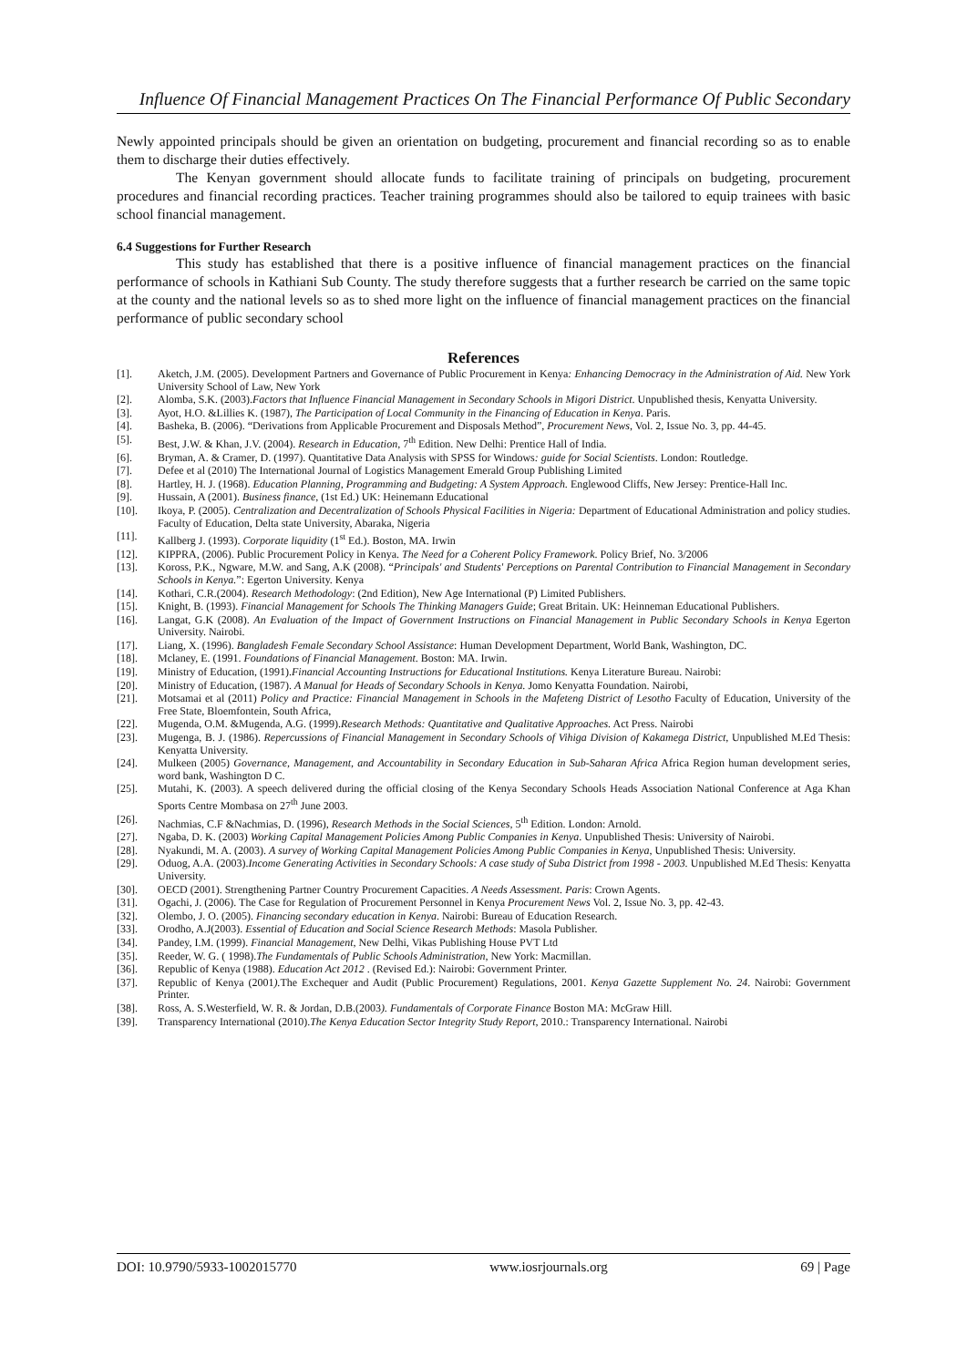Influence Of Financial Management Practices On The Financial Performance Of Public Secondary
Newly appointed principals should be given an orientation on budgeting, procurement and financial recording so as to enable them to discharge their duties effectively.
The Kenyan government should allocate funds to facilitate training of principals on budgeting, procurement procedures and financial recording practices. Teacher training programmes should also be tailored to equip trainees with basic school financial management.
6.4 Suggestions for Further Research
This study has established that there is a positive influence of financial management practices on the financial performance of schools in Kathiani Sub County. The study therefore suggests that a further research be carried on the same topic at the county and the national levels so as to shed more light on the influence of financial management practices on the financial performance of public secondary school
References
[1]. Aketch, J.M. (2005). Development Partners and Governance of Public Procurement in Kenya: Enhancing Democracy in the Administration of Aid. New York University School of Law, New York
[2]. Alomba, S.K. (2003).Factors that Influence Financial Management in Secondary Schools in Migori District. Unpublished thesis, Kenyatta University.
[3]. Ayot, H.O. &Lillies K. (1987), The Participation of Local Community in the Financing of Education in Kenya. Paris.
[4]. Basheka, B. (2006). “Derivations from Applicable Procurement and Disposals Method”, Procurement News, Vol. 2, Issue No. 3, pp. 44-45.
[5]. Best, J.W. & Khan, J.V. (2004). Research in Education, 7<sup>th</sup> Edition. New Delhi: Prentice Hall of India.
[6]. Bryman, A. & Cramer, D. (1997). Quantitative Data Analysis with SPSS for Windows: guide for Social Scientists. London: Routledge.
[7]. Defee et al (2010) The International Journal of Logistics Management Emerald Group Publishing Limited
[8]. Hartley, H. J. (1968). Education Planning, Programming and Budgeting: A System Approach. Englewood Cliffs, New Jersey: Prentice-Hall Inc.
[9]. Hussain, A (2001). Business finance, (1st Ed.) UK: Heinemann Educational
[10]. Ikoya, P. (2005). Centralization and Decentralization of Schools Physical Facilities in Nigeria: Department of Educational Administration and policy studies. Faculty of Education, Delta state University, Abaraka, Nigeria
[11]. Kallberg J. (1993). Corporate liquidity (1<sup>st</sup> Ed.). Boston, MA. Irwin
[12]. KIPPRA, (2006). Public Procurement Policy in Kenya. The Need for a Coherent Policy Framework. Policy Brief, No. 3/2006
[13]. Koross, P.K., Ngware, M.W. and Sang, A.K (2008). “Principals' and Students' Perceptions on Parental Contribution to Financial Management in Secondary Schools in Kenya.”: Egerton University. Kenya
[14]. Kothari, C.R.(2004). Research Methodology: (2nd Edition), New Age International (P) Limited Publishers.
[15]. Knight, B. (1993). Financial Management for Schools The Thinking Managers Guide; Great Britain. UK: Heinneman Educational Publishers.
[16]. Langat, G.K (2008). An Evaluation of the Impact of Government Instructions on Financial Management in Public Secondary Schools in Kenya Egerton University. Nairobi.
[17]. Liang, X. (1996). Bangladesh Female Secondary School Assistance: Human Development Department, World Bank, Washington, DC.
[18]. Mclaney, E. (1991. Foundations of Financial Management. Boston: MA. Irwin.
[19]. Ministry of Education, (1991).Financial Accounting Instructions for Educational Institutions. Kenya Literature Bureau. Nairobi:
[20]. Ministry of Education, (1987). A Manual for Heads of Secondary Schools in Kenya. Jomo Kenyatta Foundation. Nairobi,
[21]. Motsamai et al (2011) Policy and Practice: Financial Management in Schools in the Mafeteng District of Lesotho Faculty of Education, University of the Free State, Bloemfontein, South Africa,
[22]. Mugenda, O.M. &Mugenda, A.G. (1999).Research Methods: Quantitative and Qualitative Approaches. Act Press. Nairobi
[23]. Mugenga, B. J. (1986). Repercussions of Financial Management in Secondary Schools of Vihiga Division of Kakamega District, Unpublished M.Ed Thesis: Kenyatta University.
[24]. Mulkeen (2005) Governance, Management, and Accountability in Secondary Education in Sub-Saharan Africa Africa Region human development series, word bank, Washington D C.
[25]. Mutahi, K. (2003). A speech delivered during the official closing of the Kenya Secondary Schools Heads Association National Conference at Aga Khan Sports Centre Mombasa on 27<sup>th</sup> June 2003.
[26]. Nachmias, C.F &Nachmias, D. (1996), Research Methods in the Social Sciences, 5<sup>th</sup> Edition. London: Arnold.
[27]. Ngaba, D. K. (2003) Working Capital Management Policies Among Public Companies in Kenya. Unpublished Thesis: University of Nairobi.
[28]. Nyakundi, M. A. (2003). A survey of Working Capital Management Policies Among Public Companies in Kenya, Unpublished Thesis: University.
[29]. Oduog, A.A. (2003).Income Generating Activities in Secondary Schools: A case study of Suba District from 1998 - 2003. Unpublished M.Ed Thesis: Kenyatta University.
[30]. OECD (2001). Strengthening Partner Country Procurement Capacities. A Needs Assessment. Paris: Crown Agents.
[31]. Ogachi, J. (2006). The Case for Regulation of Procurement Personnel in Kenya Procurement News Vol. 2, Issue No. 3, pp. 42-43.
[32]. Olembo, J. O. (2005). Financing secondary education in Kenya. Nairobi: Bureau of Education Research.
[33]. Orodho, A.J(2003). Essential of Education and Social Science Research Methods: Masola Publisher.
[34]. Pandey, I.M. (1999). Financial Management, New Delhi, Vikas Publishing House PVT Ltd
[35]. Reeder, W. G. ( 1998).The Fundamentals of Public Schools Administration, New York: Macmillan.
[36]. Republic of Kenya (1988). Education Act 2012 . (Revised Ed.): Nairobi: Government Printer.
[37]. Republic of Kenya (2001). The Exchequer and Audit (Public Procurement) Regulations, 2001. Kenya Gazette Supplement No. 24. Nairobi: Government Printer.
[38]. Ross, A. S.Westerfield, W. R. & Jordan, D.B.(2003). Fundamentals of Corporate Finance Boston MA: McGraw Hill.
[39]. Transparency International (2010).The Kenya Education Sector Integrity Study Report, 2010.: Transparency International. Nairobi
DOI: 10.9790/5933-1002015770 www.iosrjournals.org 69 | Page